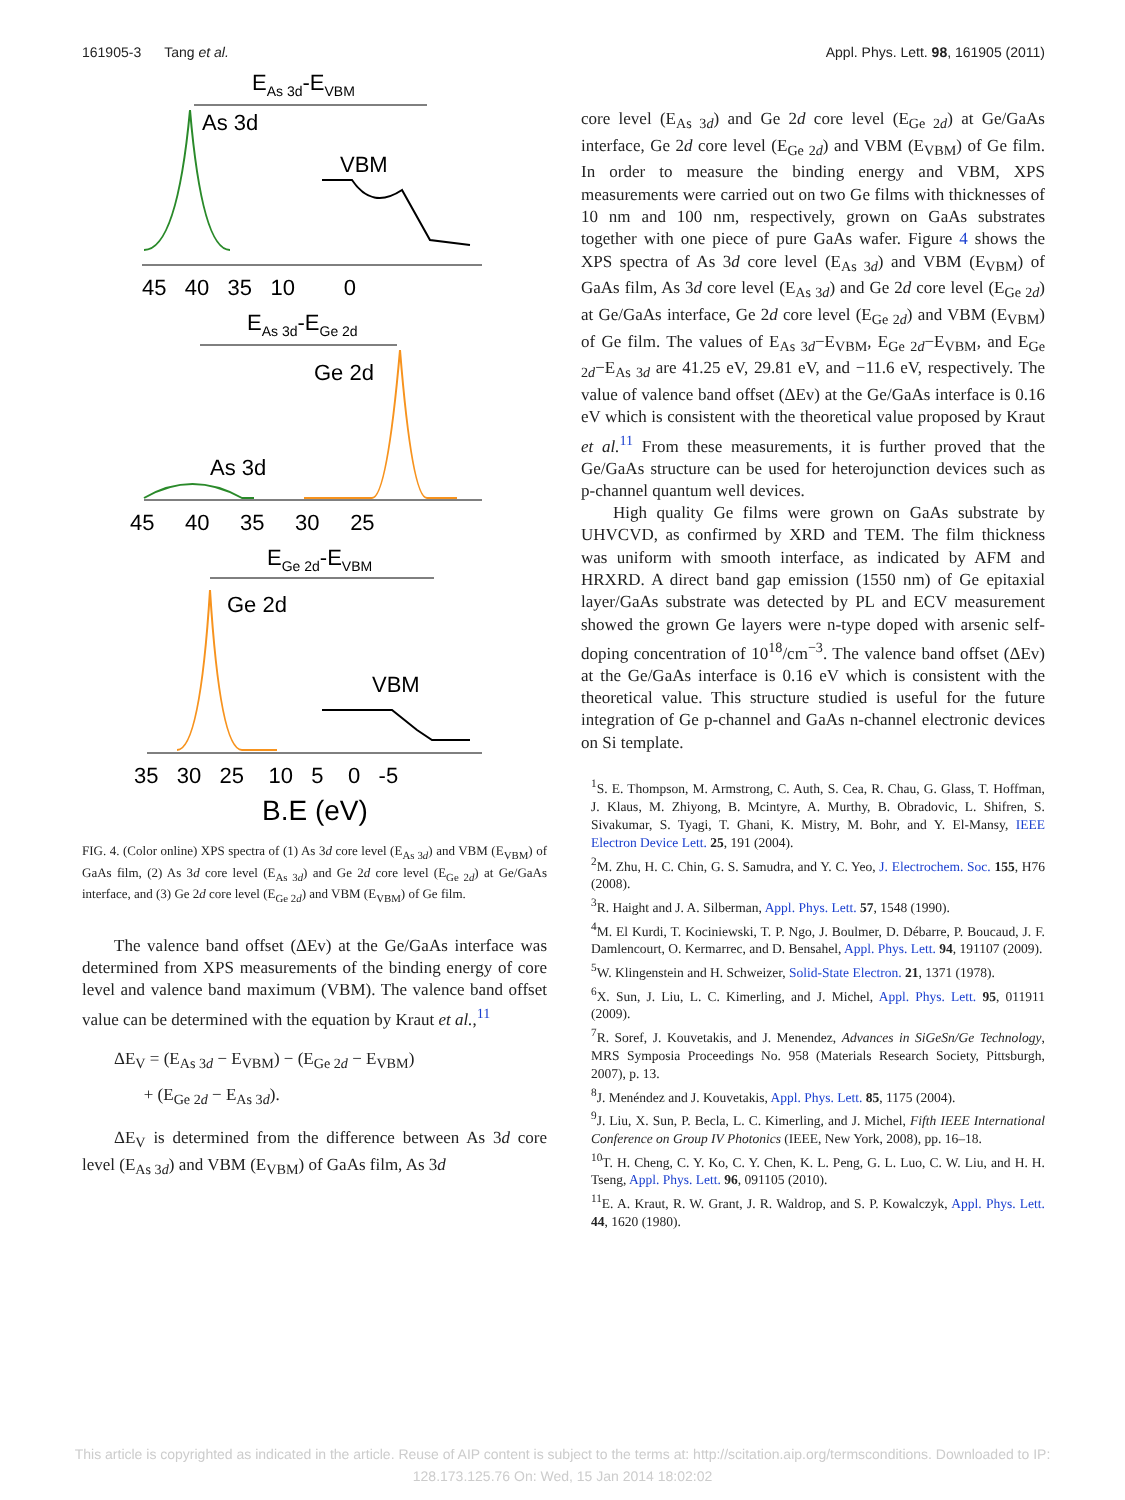161905-3 Tang et al. Appl. Phys. Lett. 98, 161905 (2011)
EAs 3d-EVBM
As 3d
VBM
45 40 35 10 0
EAs 3d-EGe 2d
Ge 2d
As 3d
45 40 35 30 25
EGe 2d-EVBM
Ge 2d
VBM
35 30 25 10 5 0 -5
B.E (eV)
FIG. 4. (Color online) XPS spectra of (1) As 3d core level (E<sub>As 3d</sub>) and VBM (E<sub>VBM</sub>) of GaAs film, (2) As 3d core level (E<sub>As 3d</sub>) and Ge 2d core level (E<sub>Ge 2d</sub>) at Ge/GaAs interface, and (3) Ge 2d core level (E<sub>Ge 2d</sub>) and VBM (E<sub>VBM</sub>) of Ge film.
The valence band offset (ΔEv) at the Ge/GaAs interface was determined from XPS measurements of the binding energy of core level and valence band maximum (VBM). The valence band offset value can be determined with the equation by Kraut et al.,<sup>11</sup>
ΔE<sub>V</sub> = (E<sub>As 3d</sub> − E<sub>VBM</sub>) − (E<sub>Ge 2d</sub> − E<sub>VBM</sub>)
+ (E<sub>Ge 2d</sub> − E<sub>As 3d</sub>).
ΔE<sub>V</sub> is determined from the difference between As 3d core level (E<sub>As 3d</sub>) and VBM (E<sub>VBM</sub>) of GaAs film, As 3d
core level (E<sub>As 3d</sub>) and Ge 2d core level (E<sub>Ge 2d</sub>) at Ge/GaAs interface, Ge 2d core level (E<sub>Ge 2d</sub>) and VBM (E<sub>VBM</sub>) of Ge film. In order to measure the binding energy and VBM, XPS measurements were carried out on two Ge films with thicknesses of 10 nm and 100 nm, respectively, grown on GaAs substrates together with one piece of pure GaAs wafer. Figure 4 shows the XPS spectra of As 3d core level (E<sub>As 3d</sub>) and VBM (E<sub>VBM</sub>) of GaAs film, As 3d core level (E<sub>As 3d</sub>) and Ge 2d core level (E<sub>Ge 2d</sub>) at Ge/GaAs interface, Ge 2d core level (E<sub>Ge 2d</sub>) and VBM (E<sub>VBM</sub>) of Ge film. The values of E<sub>As 3d</sub>−E<sub>VBM</sub>, E<sub>Ge 2d</sub>−E<sub>VBM</sub>, and E<sub>Ge 2d</sub>−E<sub>As 3d</sub> are 41.25 eV, 29.81 eV, and −11.6 eV, respectively. The value of valence band offset (ΔEv) at the Ge/GaAs interface is 0.16 eV which is consistent with the theoretical value proposed by Kraut et al.<sup>11</sup> From these measurements, it is further proved that the Ge/GaAs structure can be used for heterojunction devices such as p-channel quantum well devices.
High quality Ge films were grown on GaAs substrate by UHVCVD, as confirmed by XRD and TEM. The film thickness was uniform with smooth interface, as indicated by AFM and HRXRD. A direct band gap emission (1550 nm) of Ge epitaxial layer/GaAs substrate was detected by PL and ECV measurement showed the grown Ge layers were n-type doped with arsenic self-doping concentration of 10<sup>18</sup>/cm<sup>−3</sup>. The valence band offset (ΔEv) at the Ge/GaAs interface is 0.16 eV which is consistent with the theoretical value. This structure studied is useful for the future integration of Ge p-channel and GaAs n-channel electronic devices on Si template.
<sup>1</sup> S. E. Thompson, M. Armstrong, C. Auth, S. Cea, R. Chau, G. Glass, T. Hoffman, J. Klaus, M. Zhiyong, B. Mcintyre, A. Murthy, B. Obradovic, L. Shifren, S. Sivakumar, S. Tyagi, T. Ghani, K. Mistry, M. Bohr, and Y. El-Mansy, IEEE Electron Device Lett. 25, 191 (2004).
<sup>2</sup> M. Zhu, H. C. Chin, G. S. Samudra, and Y. C. Yeo, J. Electrochem. Soc. 155, H76 (2008).
<sup>3</sup> R. Haight and J. A. Silberman, Appl. Phys. Lett. 57, 1548 (1990).
<sup>4</sup> M. El Kurdi, T. Kociniewski, T. P. Ngo, J. Boulmer, D. Débarre, P. Boucaud, J. F. Damlencourt, O. Kermarrec, and D. Bensahel, Appl. Phys. Lett. 94, 191107 (2009).
<sup>5</sup> W. Klingenstein and H. Schweizer, Solid-State Electron. 21, 1371 (1978).
<sup>6</sup> X. Sun, J. Liu, L. C. Kimerling, and J. Michel, Appl. Phys. Lett. 95, 011911 (2009).
<sup>7</sup> R. Soref, J. Kouvetakis, and J. Menendez, Advances in SiGeSn/Ge Technology, MRS Symposia Proceedings No. 958 (Materials Research Society, Pittsburgh, 2007), p. 13.
<sup>8</sup> J. Menéndez and J. Kouvetakis, Appl. Phys. Lett. 85, 1175 (2004).
<sup>9</sup> J. Liu, X. Sun, P. Becla, L. C. Kimerling, and J. Michel, Fifth IEEE International Conference on Group IV Photonics (IEEE, New York, 2008), pp. 16–18.
<sup>10</sup> T. H. Cheng, C. Y. Ko, C. Y. Chen, K. L. Peng, G. L. Luo, C. W. Liu, and H. H. Tseng, Appl. Phys. Lett. 96, 091105 (2010).
<sup>11</sup> E. A. Kraut, R. W. Grant, J. R. Waldrop, and S. P. Kowalczyk, Appl. Phys. Lett. 44, 1620 (1980).
This article is copyrighted as indicated in the article. Reuse of AIP content is subject to the terms at: http://scitation.aip.org/termsconditions. Downloaded to IP:
128.173.125.76 On: Wed, 15 Jan 2014 18:02:02